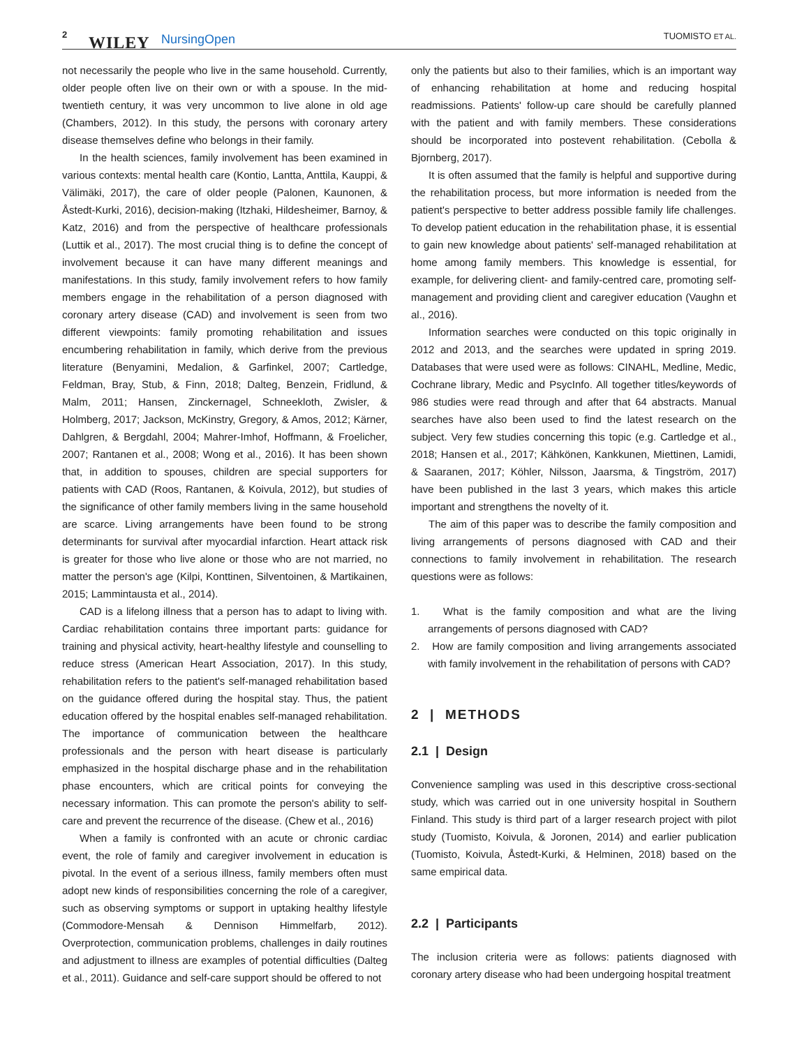2 WILEY NursingOpen TUOMISTO ET AL.
not necessarily the people who live in the same household. Currently, older people often live on their own or with a spouse. In the mid-twentieth century, it was very uncommon to live alone in old age (Chambers, 2012). In this study, the persons with coronary artery disease themselves define who belongs in their family.
In the health sciences, family involvement has been examined in various contexts: mental health care (Kontio, Lantta, Anttila, Kauppi, & Välimäki, 2017), the care of older people (Palonen, Kaunonen, & Åstedt-Kurki, 2016), decision-making (Itzhaki, Hildesheimer, Barnoy, & Katz, 2016) and from the perspective of healthcare professionals (Luttik et al., 2017). The most crucial thing is to define the concept of involvement because it can have many different meanings and manifestations. In this study, family involvement refers to how family members engage in the rehabilitation of a person diagnosed with coronary artery disease (CAD) and involvement is seen from two different viewpoints: family promoting rehabilitation and issues encumbering rehabilitation in family, which derive from the previous literature (Benyamini, Medalion, & Garfinkel, 2007; Cartledge, Feldman, Bray, Stub, & Finn, 2018; Dalteg, Benzein, Fridlund, & Malm, 2011; Hansen, Zinckernagel, Schneekloth, Zwisler, & Holmberg, 2017; Jackson, McKinstry, Gregory, & Amos, 2012; Kärner, Dahlgren, & Bergdahl, 2004; Mahrer-Imhof, Hoffmann, & Froelicher, 2007; Rantanen et al., 2008; Wong et al., 2016). It has been shown that, in addition to spouses, children are special supporters for patients with CAD (Roos, Rantanen, & Koivula, 2012), but studies of the significance of other family members living in the same household are scarce. Living arrangements have been found to be strong determinants for survival after myocardial infarction. Heart attack risk is greater for those who live alone or those who are not married, no matter the person's age (Kilpi, Konttinen, Silventoinen, & Martikainen, 2015; Lammintausta et al., 2014).
CAD is a lifelong illness that a person has to adapt to living with. Cardiac rehabilitation contains three important parts: guidance for training and physical activity, heart-healthy lifestyle and counselling to reduce stress (American Heart Association, 2017). In this study, rehabilitation refers to the patient's self-managed rehabilitation based on the guidance offered during the hospital stay. Thus, the patient education offered by the hospital enables self-managed rehabilitation. The importance of communication between the healthcare professionals and the person with heart disease is particularly emphasized in the hospital discharge phase and in the rehabilitation phase encounters, which are critical points for conveying the necessary information. This can promote the person's ability to self-care and prevent the recurrence of the disease. (Chew et al., 2016)
When a family is confronted with an acute or chronic cardiac event, the role of family and caregiver involvement in education is pivotal. In the event of a serious illness, family members often must adopt new kinds of responsibilities concerning the role of a caregiver, such as observing symptoms or support in uptaking healthy lifestyle (Commodore-Mensah & Dennison Himmelfarb, 2012). Overprotection, communication problems, challenges in daily routines and adjustment to illness are examples of potential difficulties (Dalteg et al., 2011). Guidance and self-care support should be offered to not
only the patients but also to their families, which is an important way of enhancing rehabilitation at home and reducing hospital readmissions. Patients' follow-up care should be carefully planned with the patient and with family members. These considerations should be incorporated into postevent rehabilitation. (Cebolla & Bjornberg, 2017).
It is often assumed that the family is helpful and supportive during the rehabilitation process, but more information is needed from the patient's perspective to better address possible family life challenges. To develop patient education in the rehabilitation phase, it is essential to gain new knowledge about patients' self-managed rehabilitation at home among family members. This knowledge is essential, for example, for delivering client- and family-centred care, promoting self-management and providing client and caregiver education (Vaughn et al., 2016).
Information searches were conducted on this topic originally in 2012 and 2013, and the searches were updated in spring 2019. Databases that were used were as follows: CINAHL, Medline, Medic, Cochrane library, Medic and PsycInfo. All together titles/keywords of 986 studies were read through and after that 64 abstracts. Manual searches have also been used to find the latest research on the subject. Very few studies concerning this topic (e.g. Cartledge et al., 2018; Hansen et al., 2017; Kähkönen, Kankkunen, Miettinen, Lamidi, & Saaranen, 2017; Köhler, Nilsson, Jaarsma, & Tingström, 2017) have been published in the last 3 years, which makes this article important and strengthens the novelty of it.
The aim of this paper was to describe the family composition and living arrangements of persons diagnosed with CAD and their connections to family involvement in rehabilitation. The research questions were as follows:
1. What is the family composition and what are the living arrangements of persons diagnosed with CAD?
2. How are family composition and living arrangements associated with family involvement in the rehabilitation of persons with CAD?
2 | METHODS
2.1 | Design
Convenience sampling was used in this descriptive cross-sectional study, which was carried out in one university hospital in Southern Finland. This study is third part of a larger research project with pilot study (Tuomisto, Koivula, & Joronen, 2014) and earlier publication (Tuomisto, Koivula, Åstedt-Kurki, & Helminen, 2018) based on the same empirical data.
2.2 | Participants
The inclusion criteria were as follows: patients diagnosed with coronary artery disease who had been undergoing hospital treatment